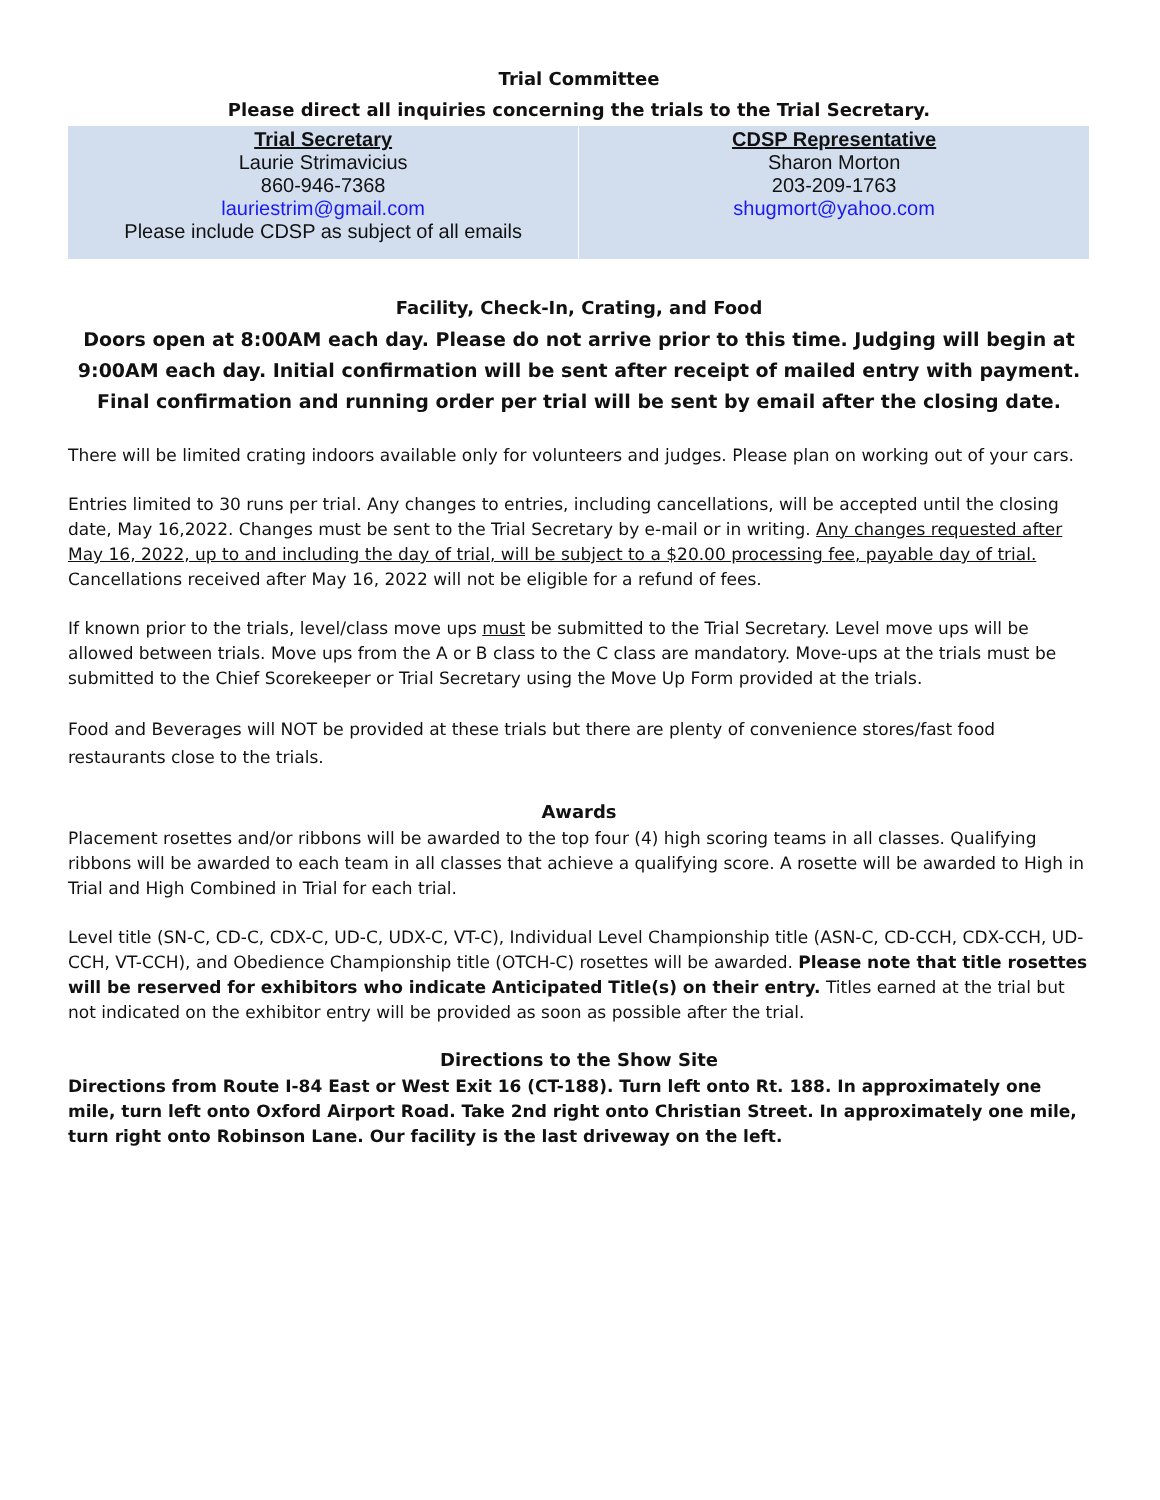Trial Committee
Please direct all inquiries concerning the trials to the Trial Secretary.
| Trial Secretary Laurie Strimavicius 860-946-7368 lauriestrim@gmail.com Please include CDSP as subject of all emails | CDSP Representative Sharon Morton 203-209-1763 shugmort@yahoo.com |
Facility, Check-In, Crating, and Food
Doors open at 8:00AM each day. Please do not arrive prior to this time. Judging will begin at 9:00AM each day. Initial confirmation will be sent after receipt of mailed entry with payment. Final confirmation and running order per trial will be sent by email after the closing date.
There will be limited crating indoors available only for volunteers and judges. Please plan on working out of your cars.
Entries limited to 30 runs per trial. Any changes to entries, including cancellations, will be accepted until the closing date, May 16,2022. Changes must be sent to the Trial Secretary by e-mail or in writing. Any changes requested after May 16, 2022, up to and including the day of trial, will be subject to a $20.00 processing fee, payable day of trial. Cancellations received after May 16, 2022 will not be eligible for a refund of fees.
If known prior to the trials, level/class move ups must be submitted to the Trial Secretary. Level move ups will be allowed between trials. Move ups from the A or B class to the C class are mandatory. Move-ups at the trials must be submitted to the Chief Scorekeeper or Trial Secretary using the Move Up Form provided at the trials.
Food and Beverages will NOT be provided at these trials but there are plenty of convenience stores/fast food restaurants close to the trials.
Awards
Placement rosettes and/or ribbons will be awarded to the top four (4) high scoring teams in all classes. Qualifying ribbons will be awarded to each team in all classes that achieve a qualifying score. A rosette will be awarded to High in Trial and High Combined in Trial for each trial.
Level title (SN-C, CD-C, CDX-C, UD-C, UDX-C, VT-C), Individual Level Championship title (ASN-C, CD-CCH, CDX-CCH, UD-CCH, VT-CCH), and Obedience Championship title (OTCH-C) rosettes will be awarded. Please note that title rosettes will be reserved for exhibitors who indicate Anticipated Title(s) on their entry. Titles earned at the trial but not indicated on the exhibitor entry will be provided as soon as possible after the trial.
Directions to the Show Site
Directions from Route I-84 East or West Exit 16 (CT-188). Turn left onto Rt. 188. In approximately one mile, turn left onto Oxford Airport Road. Take 2nd right onto Christian Street. In approximately one mile, turn right onto Robinson Lane. Our facility is the last driveway on the left.